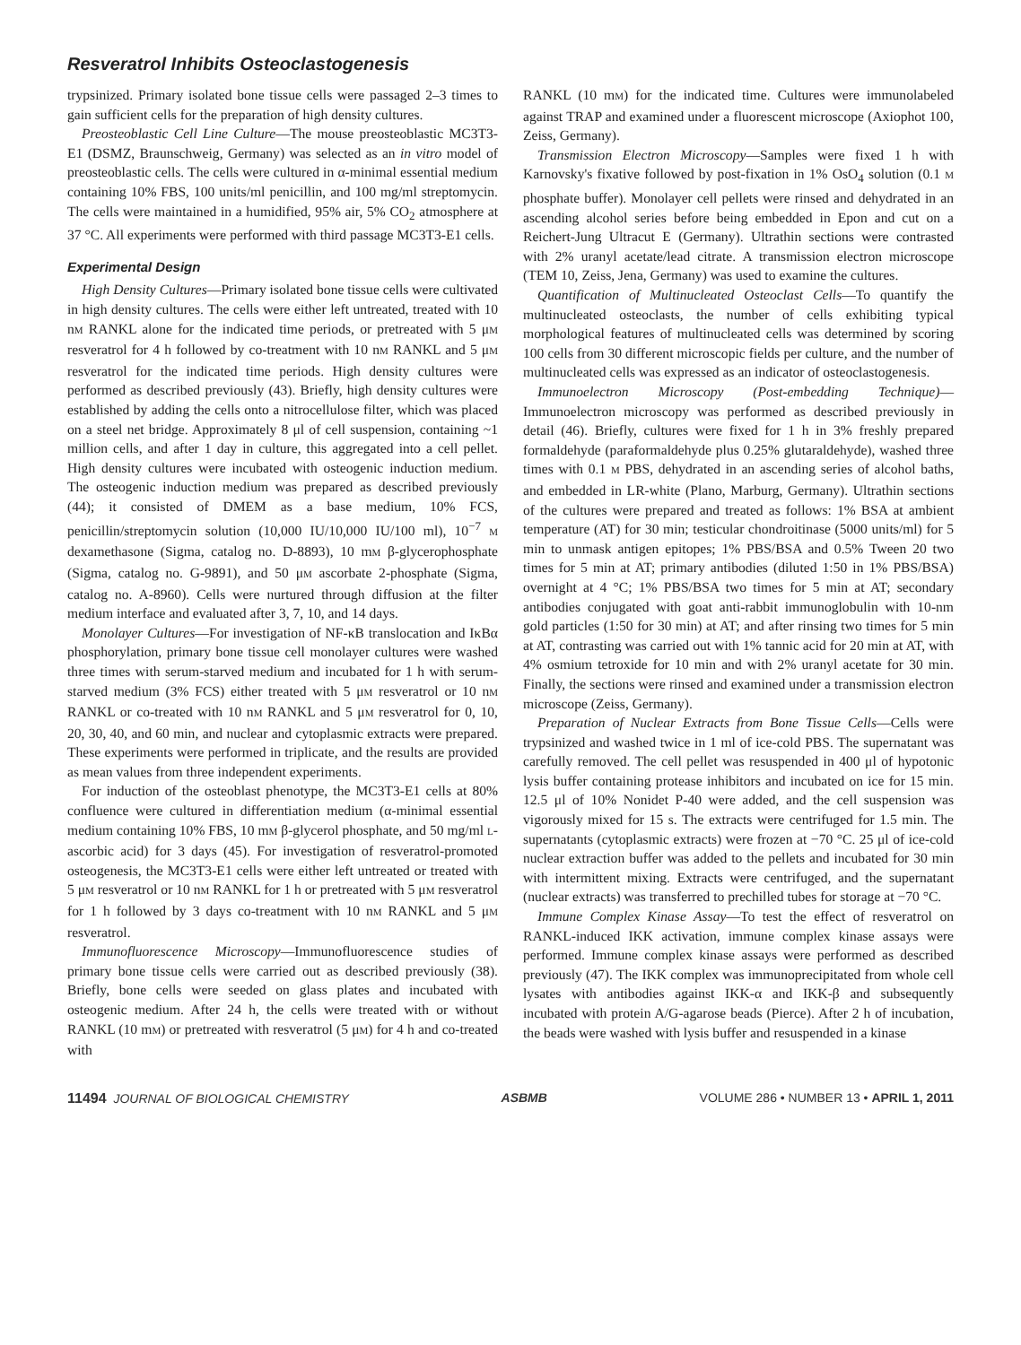Resveratrol Inhibits Osteoclastogenesis
trypsinized. Primary isolated bone tissue cells were passaged 2–3 times to gain sufficient cells for the preparation of high density cultures.
Preosteoblastic Cell Line Culture—The mouse preosteoblastic MC3T3-E1 (DSMZ, Braunschweig, Germany) was selected as an in vitro model of preosteoblastic cells. The cells were cultured in α-minimal essential medium containing 10% FBS, 100 units/ml penicillin, and 100 mg/ml streptomycin. The cells were maintained in a humidified, 95% air, 5% CO<sub>2</sub> atmosphere at 37 °C. All experiments were performed with third passage MC3T3-E1 cells.
Experimental Design
High Density Cultures—Primary isolated bone tissue cells were cultivated in high density cultures. The cells were either left untreated, treated with 10 nM RANKL alone for the indicated time periods, or pretreated with 5 μM resveratrol for 4 h followed by co-treatment with 10 nM RANKL and 5 μM resveratrol for the indicated time periods. High density cultures were performed as described previously (43). Briefly, high density cultures were established by adding the cells onto a nitrocellulose filter, which was placed on a steel net bridge. Approximately 8 μl of cell suspension, containing ~1 million cells, and after 1 day in culture, this aggregated into a cell pellet. High density cultures were incubated with osteogenic induction medium. The osteogenic induction medium was prepared as described previously (44); it consisted of DMEM as a base medium, 10% FCS, penicillin/streptomycin solution (10,000 IU/10,000 IU/100 ml), 10<sup>−7</sup> M dexamethasone (Sigma, catalog no. D-8893), 10 mM β-glycerophosphate (Sigma, catalog no. G-9891), and 50 μM ascorbate 2-phosphate (Sigma, catalog no. A-8960). Cells were nurtured through diffusion at the filter medium interface and evaluated after 3, 7, 10, and 14 days.
Monolayer Cultures—For investigation of NF-κB translocation and IκBα phosphorylation, primary bone tissue cell monolayer cultures were washed three times with serum-starved medium and incubated for 1 h with serum-starved medium (3% FCS) either treated with 5 μM resveratrol or 10 nM RANKL or co-treated with 10 nM RANKL and 5 μM resveratrol for 0, 10, 20, 30, 40, and 60 min, and nuclear and cytoplasmic extracts were prepared. These experiments were performed in triplicate, and the results are provided as mean values from three independent experiments.
For induction of the osteoblast phenotype, the MC3T3-E1 cells at 80% confluence were cultured in differentiation medium (α-minimal essential medium containing 10% FBS, 10 mM β-glycerol phosphate, and 50 mg/ml L-ascorbic acid) for 3 days (45). For investigation of resveratrol-promoted osteogenesis, the MC3T3-E1 cells were either left untreated or treated with 5 μM resveratrol or 10 nM RANKL for 1 h or pretreated with 5 μM resveratrol for 1 h followed by 3 days co-treatment with 10 nM RANKL and 5 μM resveratrol.
Immunofluorescence Microscopy—Immunofluorescence studies of primary bone tissue cells were carried out as described previously (38). Briefly, bone cells were seeded on glass plates and incubated with osteogenic medium. After 24 h, the cells were treated with or without RANKL (10 mM) or pretreated with resveratrol (5 μM) for 4 h and co-treated with
RANKL (10 mM) for the indicated time. Cultures were immunolabeled against TRAP and examined under a fluorescent microscope (Axiophot 100, Zeiss, Germany).
Transmission Electron Microscopy—Samples were fixed 1 h with Karnovsky's fixative followed by post-fixation in 1% OsO<sub>4</sub> solution (0.1 M phosphate buffer). Monolayer cell pellets were rinsed and dehydrated in an ascending alcohol series before being embedded in Epon and cut on a Reichert-Jung Ultracut E (Germany). Ultrathin sections were contrasted with 2% uranyl acetate/lead citrate. A transmission electron microscope (TEM 10, Zeiss, Jena, Germany) was used to examine the cultures.
Quantification of Multinucleated Osteoclast Cells—To quantify the multinucleated osteoclasts, the number of cells exhibiting typical morphological features of multinucleated cells was determined by scoring 100 cells from 30 different microscopic fields per culture, and the number of multinucleated cells was expressed as an indicator of osteoclastogenesis.
Immunoelectron Microscopy (Post-embedding Technique)—Immunoelectron microscopy was performed as described previously in detail (46). Briefly, cultures were fixed for 1 h in 3% freshly prepared formaldehyde (paraformaldehyde plus 0.25% glutaraldehyde), washed three times with 0.1 M PBS, dehydrated in an ascending series of alcohol baths, and embedded in LR-white (Plano, Marburg, Germany). Ultrathin sections of the cultures were prepared and treated as follows: 1% BSA at ambient temperature (AT) for 30 min; testicular chondroitinase (5000 units/ml) for 5 min to unmask antigen epitopes; 1% PBS/BSA and 0.5% Tween 20 two times for 5 min at AT; primary antibodies (diluted 1:50 in 1% PBS/BSA) overnight at 4 °C; 1% PBS/BSA two times for 5 min at AT; secondary antibodies conjugated with goat anti-rabbit immunoglobulin with 10-nm gold particles (1:50 for 30 min) at AT; and after rinsing two times for 5 min at AT, contrasting was carried out with 1% tannic acid for 20 min at AT, with 4% osmium tetroxide for 10 min and with 2% uranyl acetate for 30 min. Finally, the sections were rinsed and examined under a transmission electron microscope (Zeiss, Germany).
Preparation of Nuclear Extracts from Bone Tissue Cells—Cells were trypsinized and washed twice in 1 ml of ice-cold PBS. The supernatant was carefully removed. The cell pellet was resuspended in 400 μl of hypotonic lysis buffer containing protease inhibitors and incubated on ice for 15 min. 12.5 μl of 10% Nonidet P-40 were added, and the cell suspension was vigorously mixed for 15 s. The extracts were centrifuged for 1.5 min. The supernatants (cytoplasmic extracts) were frozen at −70 °C. 25 μl of ice-cold nuclear extraction buffer was added to the pellets and incubated for 30 min with intermittent mixing. Extracts were centrifuged, and the supernatant (nuclear extracts) was transferred to prechilled tubes for storage at −70 °C.
Immune Complex Kinase Assay—To test the effect of resveratrol on RANKL-induced IKK activation, immune complex kinase assays were performed. Immune complex kinase assays were performed as described previously (47). The IKK complex was immunoprecipitated from whole cell lysates with antibodies against IKK-α and IKK-β and subsequently incubated with protein A/G-agarose beads (Pierce). After 2 h of incubation, the beads were washed with lysis buffer and resuspended in a kinase
11494 JOURNAL OF BIOLOGICAL CHEMISTRY ASBMB VOLUME 286 • NUMBER 13 • APRIL 1, 2011